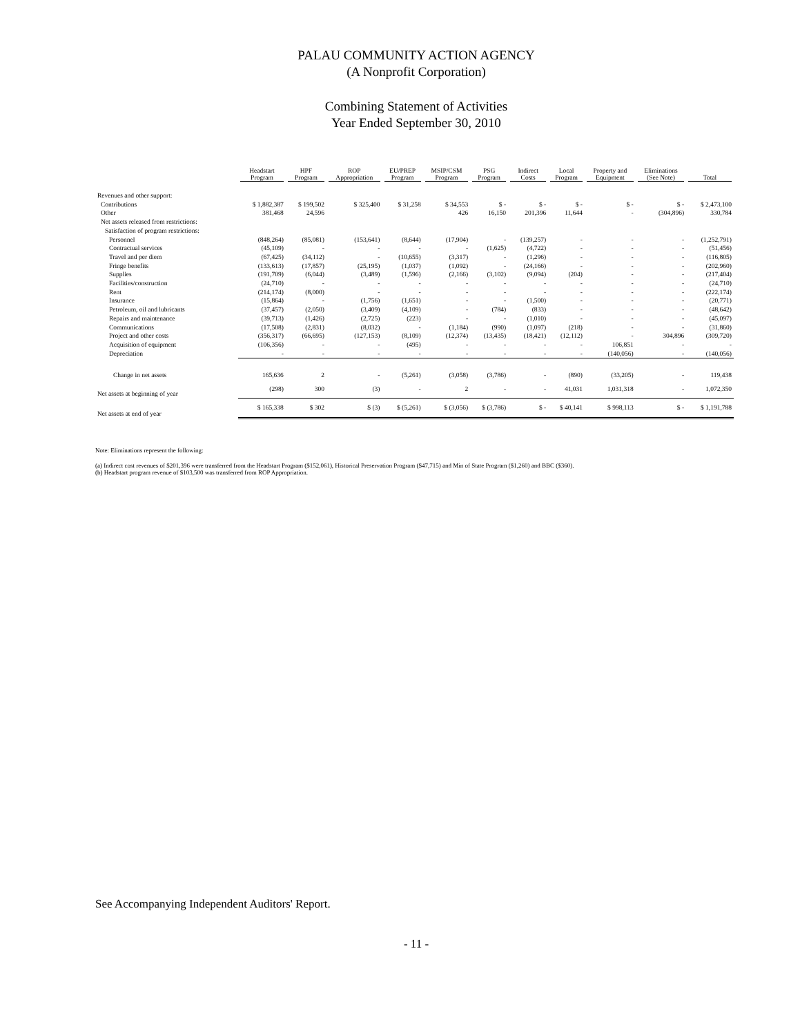PALAU COMMUNITY ACTION AGENCY
(A Nonprofit Corporation)
Combining Statement of Activities
Year Ended September 30, 2010
| | Headstart Program | HPF Program | ROP Appropriation | EU/PREP Program | MSIP/CSM Program | PSG Program | Indirect Costs | Local Program | Property and Equipment | Eliminations (See Note) | Total |
| --- | --- | --- | --- | --- | --- | --- | --- | --- | --- | --- | --- |
| Revenues and other support: | | | | | | | | | | | |
| Contributions | $ 1,882,387 | $ 199,502 | $ 325,400 | $ 31,258 | $ 34,553 | $ - | $ - | $ - | $ - | $ - | $ 2,473,100 |
| Other | 381,468 | 24,596 | | | 426 | 16,150 | 201,396 | 11,644 | - | (304,896) | 330,784 |
| Net assets released from restrictions: | | | | | | | | | | | |
| Satisfaction of program restrictions: | | | | | | | | | | | |
| Personnel | (848,264) | (85,081) | (153,641) | (8,644) | (17,904) | - | (139,257) | - | - | - | (1,252,791) |
| Contractual services | (45,109) | - | - | - | - | (1,625) | (4,722) | - | - | - | (51,456) |
| Travel and per diem | (67,425) | (34,112) | - | (10,655) | (3,317) | - | (1,296) | - | - | - | (116,805) |
| Fringe benefits | (133,613) | (17,857) | (25,195) | (1,037) | (1,092) | - | (24,166) | - | - | - | (202,960) |
| Supplies | (191,709) | (6,044) | (3,489) | (1,596) | (2,166) | (3,102) | (9,094) | (204) | - | - | (217,404) |
| Facilities/construction | (24,710) | - | - | - | - | - | - | - | - | - | (24,710) |
| Rent | (214,174) | (8,000) | - | - | - | - | - | - | - | - | (222,174) |
| Insurance | (15,864) | - | (1,756) | (1,651) | - | - | (1,500) | - | - | - | (20,771) |
| Petroleum, oil and lubricants | (37,457) | (2,050) | (3,409) | (4,109) | - | (784) | (833) | - | - | - | (48,642) |
| Repairs and maintenance | (39,713) | (1,426) | (2,725) | (223) | - | - | (1,010) | - | - | - | (45,097) |
| Communications | (17,508) | (2,831) | (8,032) | - | (1,184) | (990) | (1,097) | (218) | - | - | (31,860) |
| Project and other costs | (356,317) | (66,695) | (127,153) | (8,109) | (12,374) | (13,435) | (18,421) | (12,112) | - | 304,896 | (309,720) |
| Acquisition of equipment | (106,356) | - | - | (495) | - | - | - | - | 106,851 | - | - |
| Depreciation | - | - | - | - | - | - | - | - | (140,056) | - | (140,056) |
| Change in net assets | 165,636 | 2 | - | (5,261) | (3,058) | (3,786) | - | (890) | (33,205) | - | 119,438 |
| Net assets at beginning of year | (298) | 300 | (3) | - | 2 | - | - | 41,031 | 1,031,318 | - | 1,072,350 |
| Net assets at end of year | $ 165,338 | $ 302 | $ (3) | $ (5,261) | $ (3,056) | $ (3,786) | $ - | $ 40,141 | $ 998,113 | $ - | $ 1,191,788 |
Note: Eliminations represent the following:
(a) Indirect cost revenues of $201,396 were transferred from the Headstart Program ($152,061), Historical Preservation Program ($47,715) and Min of State Program ($1,260) and BBC ($360).
(b) Headstart program revenue of $103,500 was transferred from ROP Appropriation.
See Accompanying Independent Auditors' Report.
- 11 -